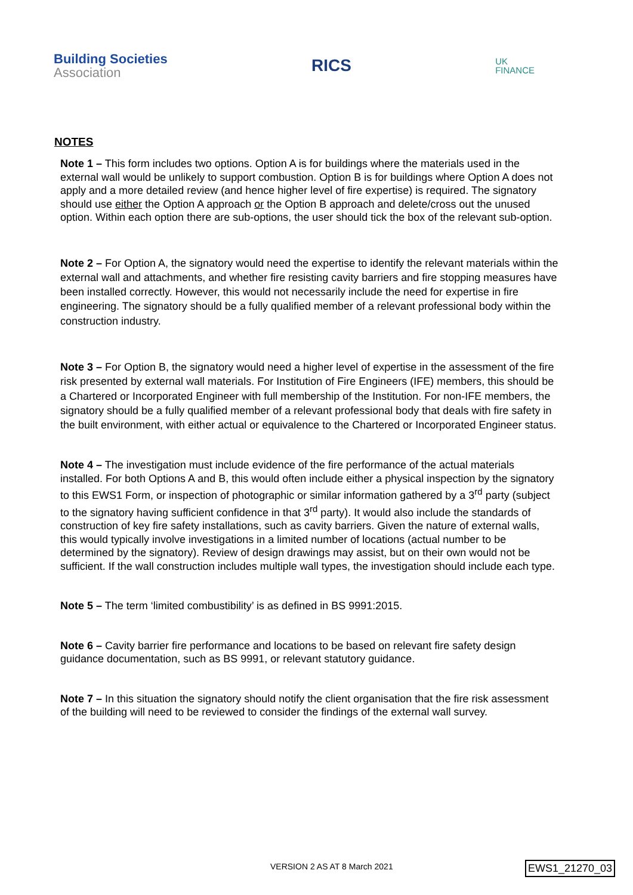Building Societies
Association
RICS
UK
FINANCE
NOTES
Note 1 – This form includes two options. Option A is for buildings where the materials used in the external wall would be unlikely to support combustion. Option B is for buildings where Option A does not apply and a more detailed review (and hence higher level of fire expertise) is required. The signatory should use either the Option A approach or the Option B approach and delete/cross out the unused option. Within each option there are sub-options, the user should tick the box of the relevant sub-option.
Note 2 – For Option A, the signatory would need the expertise to identify the relevant materials within the external wall and attachments, and whether fire resisting cavity barriers and fire stopping measures have been installed correctly. However, this would not necessarily include the need for expertise in fire engineering. The signatory should be a fully qualified member of a relevant professional body within the construction industry.
Note 3 – For Option B, the signatory would need a higher level of expertise in the assessment of the fire risk presented by external wall materials. For Institution of Fire Engineers (IFE) members, this should be a Chartered or Incorporated Engineer with full membership of the Institution. For non-IFE members, the signatory should be a fully qualified member of a relevant professional body that deals with fire safety in the built environment, with either actual or equivalence to the Chartered or Incorporated Engineer status.
Note 4 – The investigation must include evidence of the fire performance of the actual materials installed. For both Options A and B, this would often include either a physical inspection by the signatory to this EWS1 Form, or inspection of photographic or similar information gathered by a 3<sup>rd</sup> party (subject to the signatory having sufficient confidence in that 3<sup>rd</sup> party). It would also include the standards of construction of key fire safety installations, such as cavity barriers. Given the nature of external walls, this would typically involve investigations in a limited number of locations (actual number to be determined by the signatory). Review of design drawings may assist, but on their own would not be sufficient. If the wall construction includes multiple wall types, the investigation should include each type.
Note 5 – The term ‘limited combustibility’ is as defined in BS 9991:2015.
Note 6 – Cavity barrier fire performance and locations to be based on relevant fire safety design guidance documentation, such as BS 9991, or relevant statutory guidance.
Note 7 – In this situation the signatory should notify the client organisation that the fire risk assessment of the building will need to be reviewed to consider the findings of the external wall survey.
VERSION 2 AS AT 8 March 2021 EWS1_21270_03